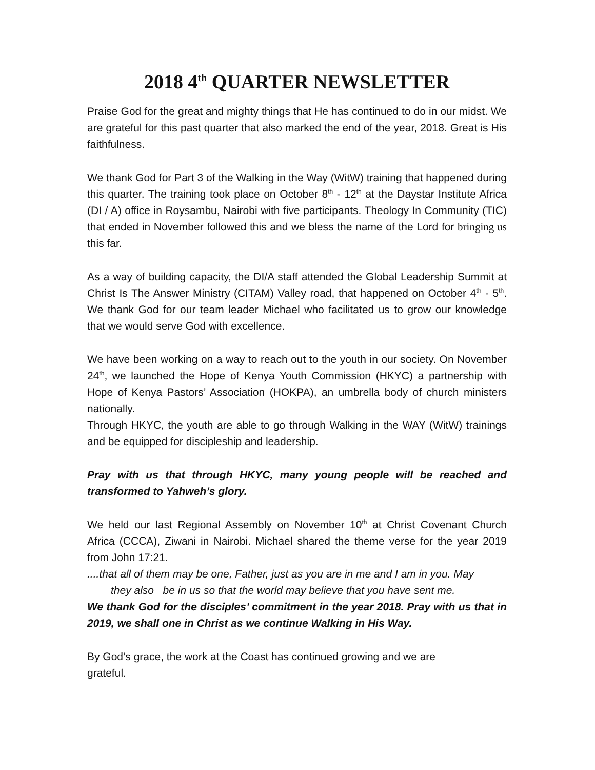2018 4<sup>th</sup> QUARTER NEWSLETTER
Praise God for the great and mighty things that He has continued to do in our midst. We are grateful for this past quarter that also marked the end of the year, 2018. Great is His faithfulness.
We thank God for Part 3 of the Walking in the Way (WitW) training that happened during this quarter. The training took place on October 8<sup>th</sup> - 12<sup>th</sup> at the Daystar Institute Africa (DI / A) office in Roysambu, Nairobi with five participants. Theology In Community (TIC) that ended in November followed this and we bless the name of the Lord for bringing us this far.
As a way of building capacity, the DI/A staff attended the Global Leadership Summit at Christ Is The Answer Ministry (CITAM) Valley road, that happened on October 4<sup>th</sup> - 5<sup>th</sup>. We thank God for our team leader Michael who facilitated us to grow our knowledge that we would serve God with excellence.
We have been working on a way to reach out to the youth in our society. On November 24<sup>th</sup>, we launched the Hope of Kenya Youth Commission (HKYC) a partnership with Hope of Kenya Pastors’ Association (HOKPA), an umbrella body of church ministers nationally.
Through HKYC, the youth are able to go through Walking in the WAY (WitW) trainings and be equipped for discipleship and leadership.
Pray with us that through HKYC, many young people will be reached and transformed to Yahweh’s glory.
We held our last Regional Assembly on November 10<sup>th</sup> at Christ Covenant Church Africa (CCCA), Ziwani in Nairobi. Michael shared the theme verse for the year 2019 from John 17:21.
....that all of them may be one, Father, just as you are in me and I am in you. May
they also be in us so that the world may believe that you have sent me.
We thank God for the disciples’ commitment in the year 2018. Pray with us that in 2019, we shall one in Christ as we continue Walking in His Way.
By God’s grace, the work at the Coast has continued growing and we are
grateful.